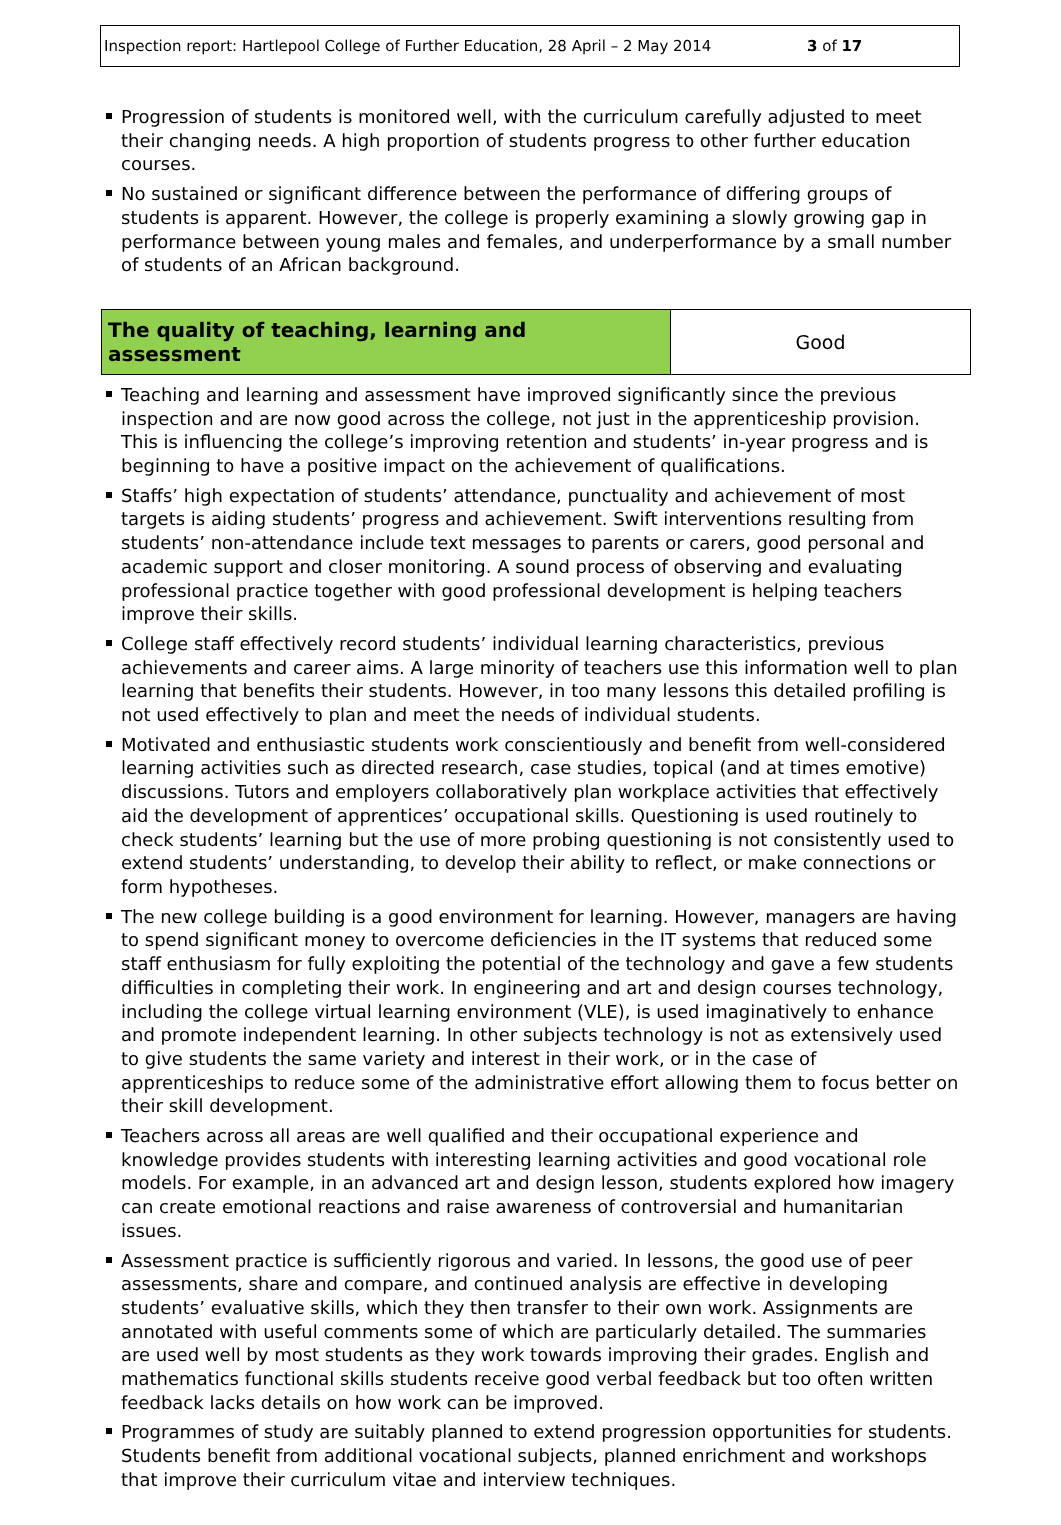Inspection report: Hartlepool College of Further Education, 28 April – 2 May 2014 3 of 17
Progression of students is monitored well, with the curriculum carefully adjusted to meet their changing needs. A high proportion of students progress to other further education courses.
No sustained or significant difference between the performance of differing groups of students is apparent. However, the college is properly examining a slowly growing gap in performance between young males and females, and underperformance by a small number of students of an African background.
| The quality of teaching, learning and assessment | Good |
Teaching and learning and assessment have improved significantly since the previous inspection and are now good across the college, not just in the apprenticeship provision. This is influencing the college’s improving retention and students’ in-year progress and is beginning to have a positive impact on the achievement of qualifications.
Staffs’ high expectation of students’ attendance, punctuality and achievement of most targets is aiding students’ progress and achievement. Swift interventions resulting from students’ non-attendance include text messages to parents or carers, good personal and academic support and closer monitoring. A sound process of observing and evaluating professional practice together with good professional development is helping teachers improve their skills.
College staff effectively record students’ individual learning characteristics, previous achievements and career aims. A large minority of teachers use this information well to plan learning that benefits their students. However, in too many lessons this detailed profiling is not used effectively to plan and meet the needs of individual students.
Motivated and enthusiastic students work conscientiously and benefit from well-considered learning activities such as directed research, case studies, topical (and at times emotive) discussions. Tutors and employers collaboratively plan workplace activities that effectively aid the development of apprentices’ occupational skills. Questioning is used routinely to check students’ learning but the use of more probing questioning is not consistently used to extend students’ understanding, to develop their ability to reflect, or make connections or form hypotheses.
The new college building is a good environment for learning. However, managers are having to spend significant money to overcome deficiencies in the IT systems that reduced some staff enthusiasm for fully exploiting the potential of the technology and gave a few students difficulties in completing their work. In engineering and art and design courses technology, including the college virtual learning environment (VLE), is used imaginatively to enhance and promote independent learning. In other subjects technology is not as extensively used to give students the same variety and interest in their work, or in the case of apprenticeships to reduce some of the administrative effort allowing them to focus better on their skill development.
Teachers across all areas are well qualified and their occupational experience and knowledge provides students with interesting learning activities and good vocational role models. For example, in an advanced art and design lesson, students explored how imagery can create emotional reactions and raise awareness of controversial and humanitarian issues.
Assessment practice is sufficiently rigorous and varied. In lessons, the good use of peer assessments, share and compare, and continued analysis are effective in developing students’ evaluative skills, which they then transfer to their own work. Assignments are annotated with useful comments some of which are particularly detailed. The summaries are used well by most students as they work towards improving their grades. English and mathematics functional skills students receive good verbal feedback but too often written feedback lacks details on how work can be improved.
Programmes of study are suitably planned to extend progression opportunities for students. Students benefit from additional vocational subjects, planned enrichment and workshops that improve their curriculum vitae and interview techniques.